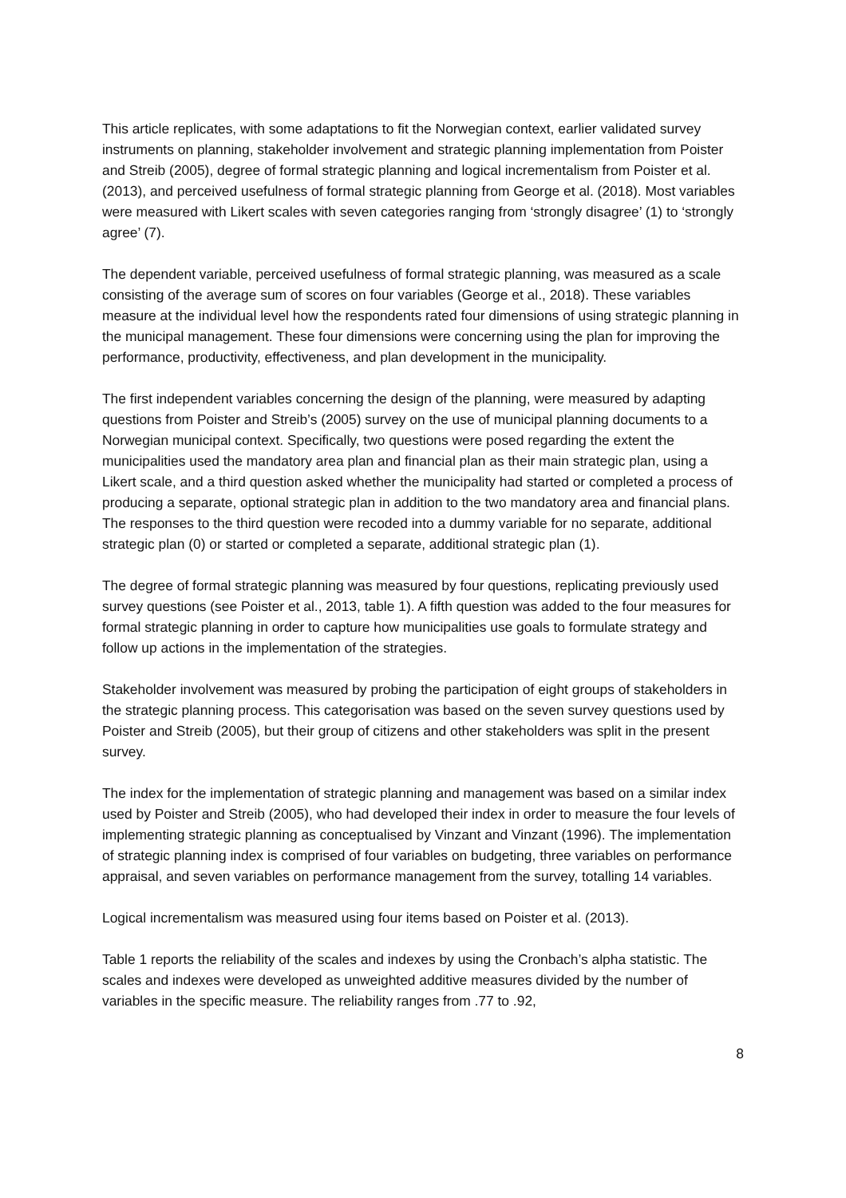This article replicates, with some adaptations to fit the Norwegian context, earlier validated survey instruments on planning, stakeholder involvement and strategic planning implementation from Poister and Streib (2005), degree of formal strategic planning and logical incrementalism from Poister et al. (2013), and perceived usefulness of formal strategic planning from George et al. (2018). Most variables were measured with Likert scales with seven categories ranging from ‘strongly disagree’ (1) to ‘strongly agree’ (7).
The dependent variable, perceived usefulness of formal strategic planning, was measured as a scale consisting of the average sum of scores on four variables (George et al., 2018). These variables measure at the individual level how the respondents rated four dimensions of using strategic planning in the municipal management. These four dimensions were concerning using the plan for improving the performance, productivity, effectiveness, and plan development in the municipality.
The first independent variables concerning the design of the planning, were measured by adapting questions from Poister and Streib’s (2005) survey on the use of municipal planning documents to a Norwegian municipal context. Specifically, two questions were posed regarding the extent the municipalities used the mandatory area plan and financial plan as their main strategic plan, using a Likert scale, and a third question asked whether the municipality had started or completed a process of producing a separate, optional strategic plan in addition to the two mandatory area and financial plans. The responses to the third question were recoded into a dummy variable for no separate, additional strategic plan (0) or started or completed a separate, additional strategic plan (1).
The degree of formal strategic planning was measured by four questions, replicating previously used survey questions (see Poister et al., 2013, table 1). A fifth question was added to the four measures for formal strategic planning in order to capture how municipalities use goals to formulate strategy and follow up actions in the implementation of the strategies.
Stakeholder involvement was measured by probing the participation of eight groups of stakeholders in the strategic planning process. This categorisation was based on the seven survey questions used by Poister and Streib (2005), but their group of citizens and other stakeholders was split in the present survey.
The index for the implementation of strategic planning and management was based on a similar index used by Poister and Streib (2005), who had developed their index in order to measure the four levels of implementing strategic planning as conceptualised by Vinzant and Vinzant (1996). The implementation of strategic planning index is comprised of four variables on budgeting, three variables on performance appraisal, and seven variables on performance management from the survey, totalling 14 variables.
Logical incrementalism was measured using four items based on Poister et al. (2013).
Table 1 reports the reliability of the scales and indexes by using the Cronbach’s alpha statistic. The scales and indexes were developed as unweighted additive measures divided by the number of variables in the specific measure. The reliability ranges from .77 to .92,
8